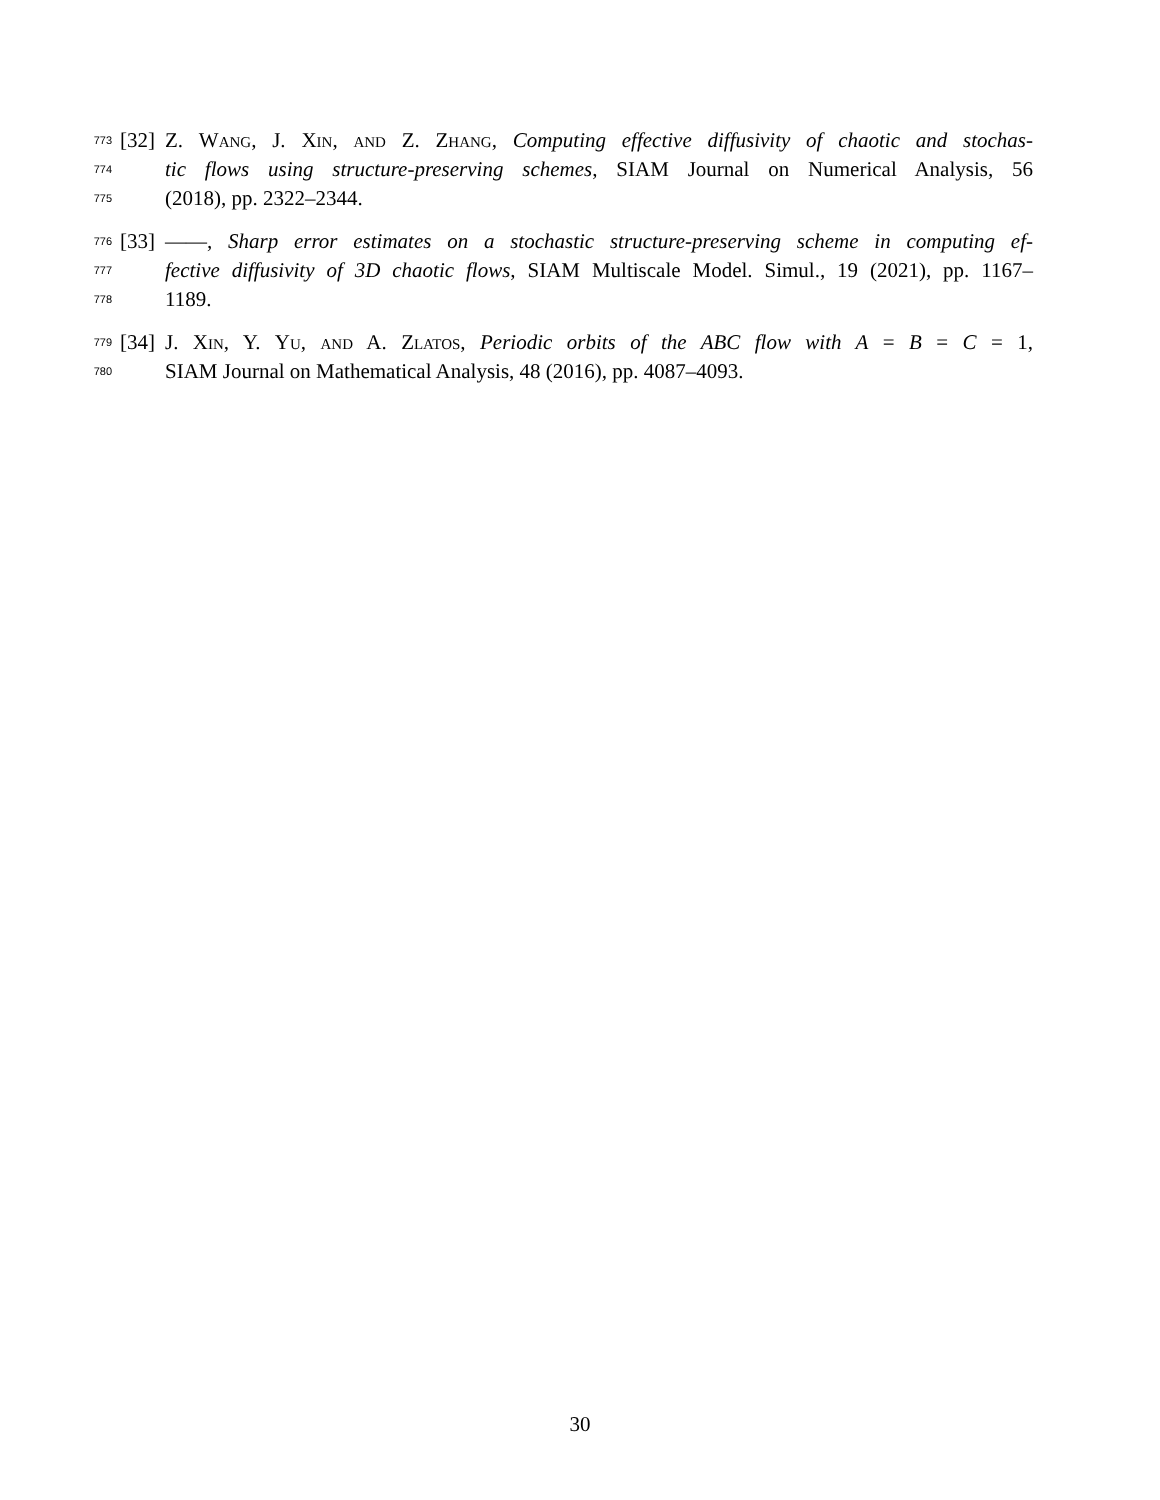773 [32] Z. Wang, J. Xin, and Z. Zhang, Computing effective diffusivity of chaotic and stochas-
774 tic flows using structure-preserving schemes, SIAM Journal on Numerical Analysis, 56
775 (2018), pp. 2322–2344.
776 [33] ——, Sharp error estimates on a stochastic structure-preserving scheme in computing ef-
777 fective diffusivity of 3D chaotic flows, SIAM Multiscale Model. Simul., 19 (2021), pp. 1167–
778 1189.
779 [34] J. Xin, Y. Yu, and A. Zlatos, Periodic orbits of the ABC flow with A = B = C = 1,
780 SIAM Journal on Mathematical Analysis, 48 (2016), pp. 4087–4093.
30